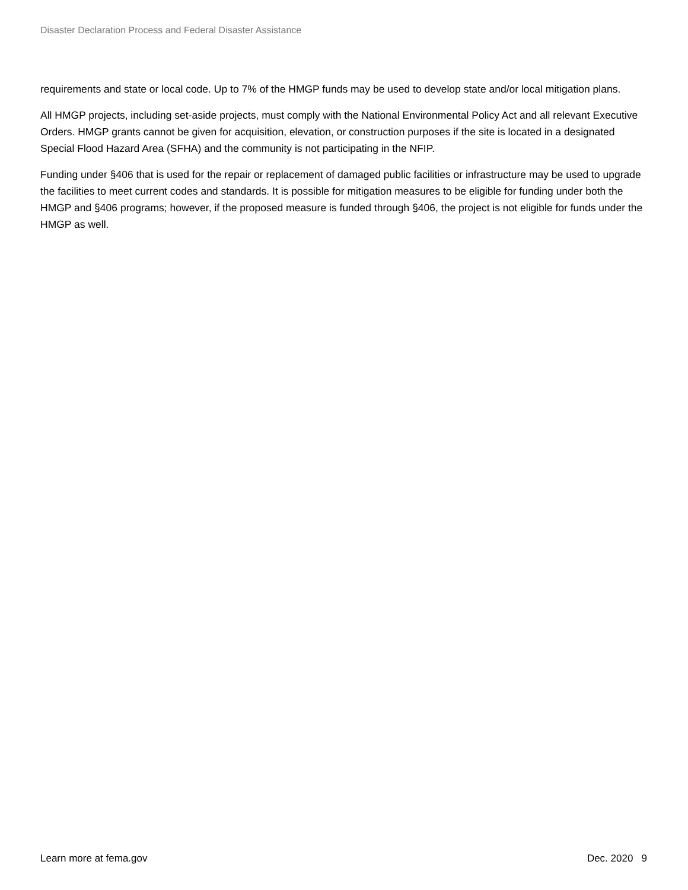Disaster Declaration Process and Federal Disaster Assistance
requirements and state or local code. Up to 7% of the HMGP funds may be used to develop state and/or local mitigation plans.
All HMGP projects, including set-aside projects, must comply with the National Environmental Policy Act and all relevant Executive Orders. HMGP grants cannot be given for acquisition, elevation, or construction purposes if the site is located in a designated Special Flood Hazard Area (SFHA) and the community is not participating in the NFIP.
Funding under §406 that is used for the repair or replacement of damaged public facilities or infrastructure may be used to upgrade the facilities to meet current codes and standards. It is possible for mitigation measures to be eligible for funding under both the HMGP and §406 programs; however, if the proposed measure is funded through §406, the project is not eligible for funds under the HMGP as well.
Learn more at fema.gov Dec. 2020 9